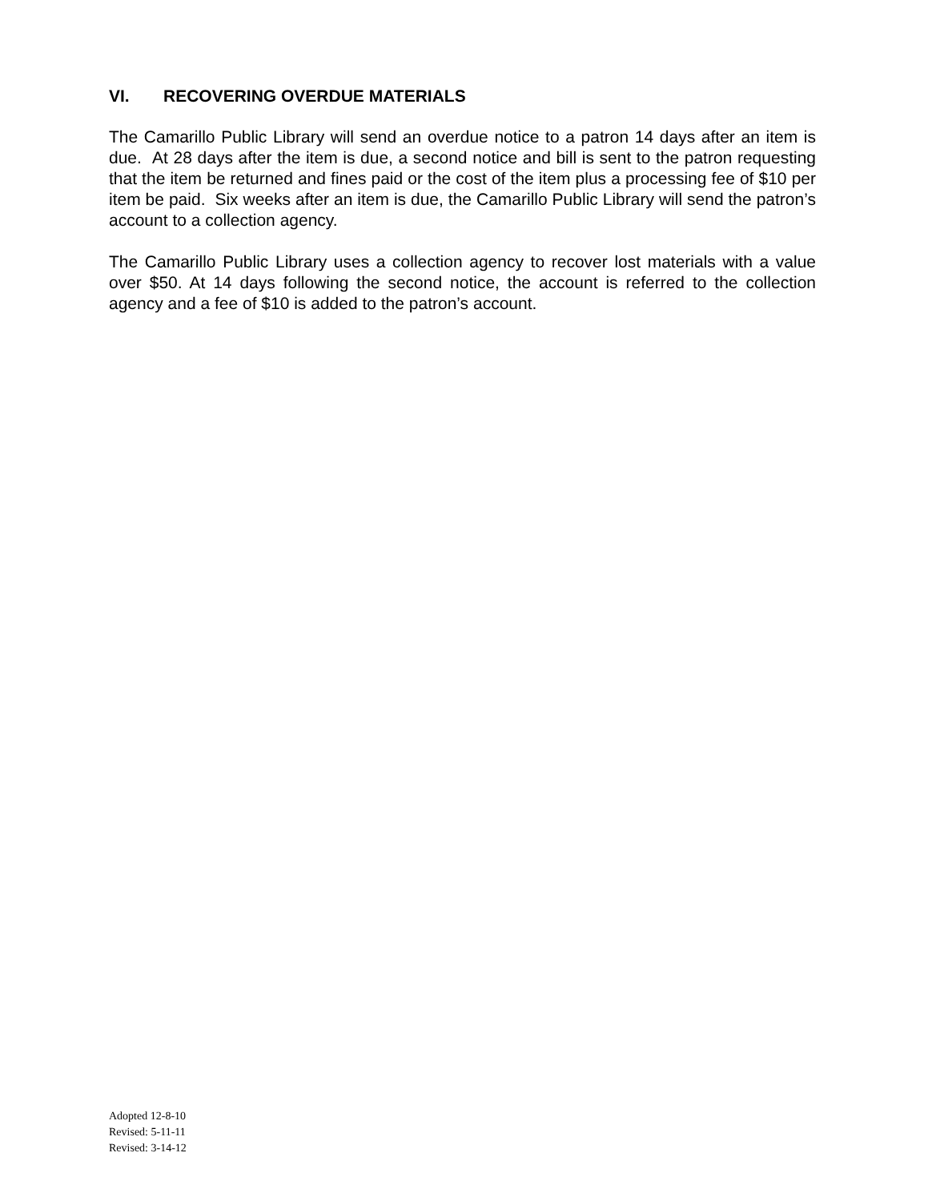VI. RECOVERING OVERDUE MATERIALS
The Camarillo Public Library will send an overdue notice to a patron 14 days after an item is due. At 28 days after the item is due, a second notice and bill is sent to the patron requesting that the item be returned and fines paid or the cost of the item plus a processing fee of $10 per item be paid. Six weeks after an item is due, the Camarillo Public Library will send the patron’s account to a collection agency.
The Camarillo Public Library uses a collection agency to recover lost materials with a value over $50. At 14 days following the second notice, the account is referred to the collection agency and a fee of $10 is added to the patron’s account.
Adopted 12-8-10
Revised: 5-11-11
Revised: 3-14-12